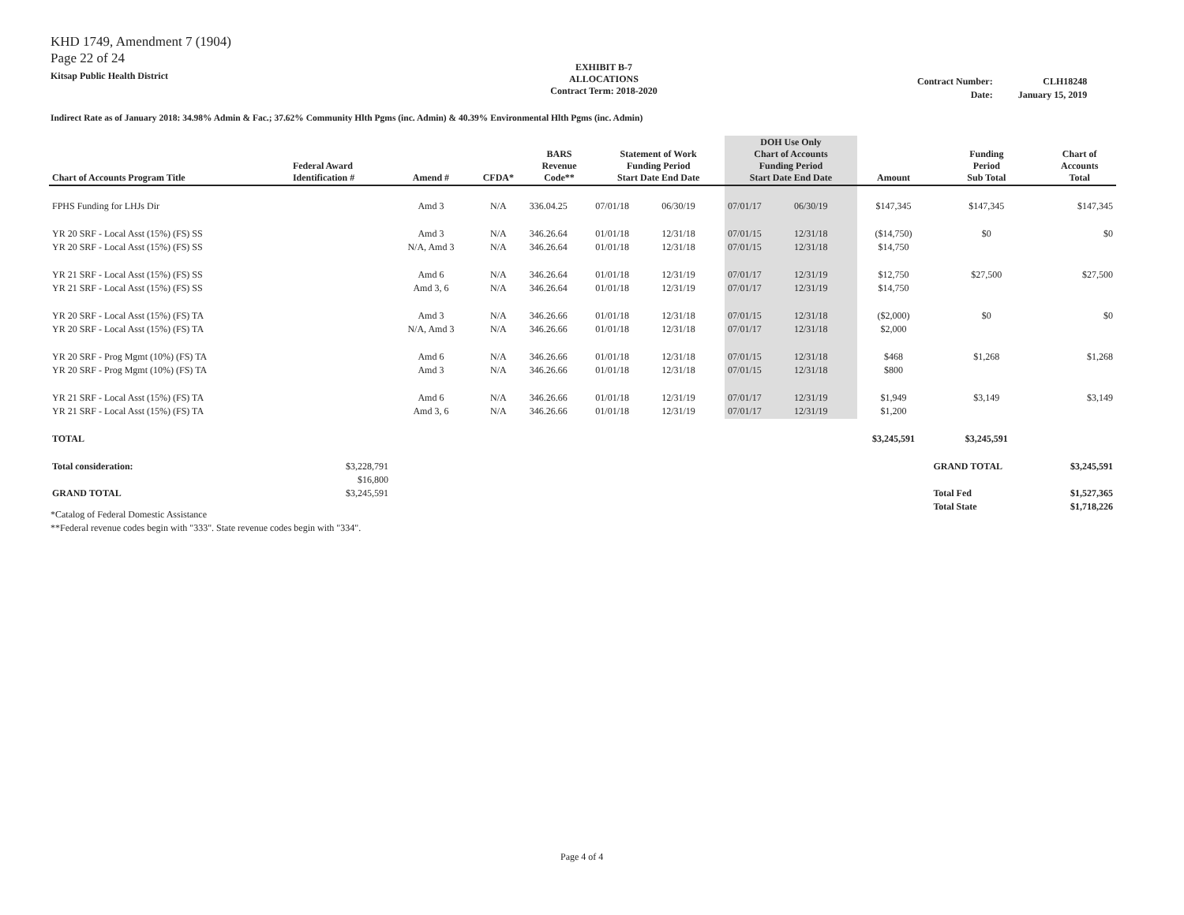KHD 1749, Amendment 7 (1904)
Page 22 of 24
Kitsap Public Health District
EXHIBIT B-7
ALLOCATIONS
Contract Term: 2018-2020
| Contract Number: | CLH18248 |
| Date: | January 15, 2019 |
Indirect Rate as of January 2018: 34.98% Admin & Fac.; 37.62% Community Hlth Pgms (inc. Admin) & 40.39% Environmental Hlth Pgms (inc. Admin)
| Chart of Accounts Program Title | Federal Award Identification # | Amend # | CFDA* | BARS Revenue Code** | Statement of Work Funding Period Start Date End Date | | DOH Use Only Chart of Accounts Funding Period Start Date End Date | | Amount | Funding Period Sub Total | Chart of Accounts Total |
| --- | --- | --- | --- | --- | --- | --- | --- | --- | --- | --- | --- |
| FPHS Funding for LHJs Dir | | Amd 3 | N/A | 336.04.25 | 07/01/18 | 06/30/19 | 07/01/17 | 06/30/19 | $147,345 | $147,345 | $147,345 |
| YR 20 SRF - Local Asst (15%) (FS) SS YR 20 SRF - Local Asst (15%) (FS) SS | | Amd 3 N/A, Amd 3 | N/A N/A | 346.26.64 346.26.64 | 01/01/18 01/01/18 | 12/31/18 12/31/18 | 07/01/15 07/01/15 | 12/31/18 12/31/18 | ($14,750) $14,750 | $0 | $0 |
| YR 21 SRF - Local Asst (15%) (FS) SS YR 21 SRF - Local Asst (15%) (FS) SS | | Amd 6 Amd 3, 6 | N/A N/A | 346.26.64 346.26.64 | 01/01/18 01/01/18 | 12/31/19 12/31/19 | 07/01/17 07/01/17 | 12/31/19 12/31/19 | $12,750 $14,750 | $27,500 | $27,500 |
| YR 20 SRF - Local Asst (15%) (FS) TA YR 20 SRF - Local Asst (15%) (FS) TA | | Amd 3 N/A, Amd 3 | N/A N/A | 346.26.66 346.26.66 | 01/01/18 01/01/18 | 12/31/18 12/31/18 | 07/01/15 07/01/17 | 12/31/18 12/31/18 | ($2,000) $2,000 | $0 | $0 |
| YR 20 SRF - Prog Mgmt (10%) (FS) TA YR 20 SRF - Prog Mgmt (10%) (FS) TA | | Amd 6 Amd 3 | N/A N/A | 346.26.66 346.26.66 | 01/01/18 01/01/18 | 12/31/18 12/31/18 | 07/01/15 07/01/15 | 12/31/18 12/31/18 | $468 $800 | $1,268 | $1,268 |
| YR 21 SRF - Local Asst (15%) (FS) TA YR 21 SRF - Local Asst (15%) (FS) TA | | Amd 6 Amd 3, 6 | N/A N/A | 346.26.66 346.26.66 | 01/01/18 01/01/18 | 12/31/19 12/31/19 | 07/01/17 07/01/17 | 12/31/19 12/31/19 | $1,949 $1,200 | $3,149 | $3,149 |
| TOTAL | | | | | | | | | $3,245,591 | $3,245,591 | |
| Total consideration: GRAND TOTAL | $3,228,791 $16,800 $3,245,591 | | | | | | | | | GRAND TOTAL Total Fed Total State | $3,245,591 $1,527,365 $1,718,226 |
*Catalog of Federal Domestic Assistance
**Federal revenue codes begin with "333". State revenue codes begin with "334".
Page 4 of 4